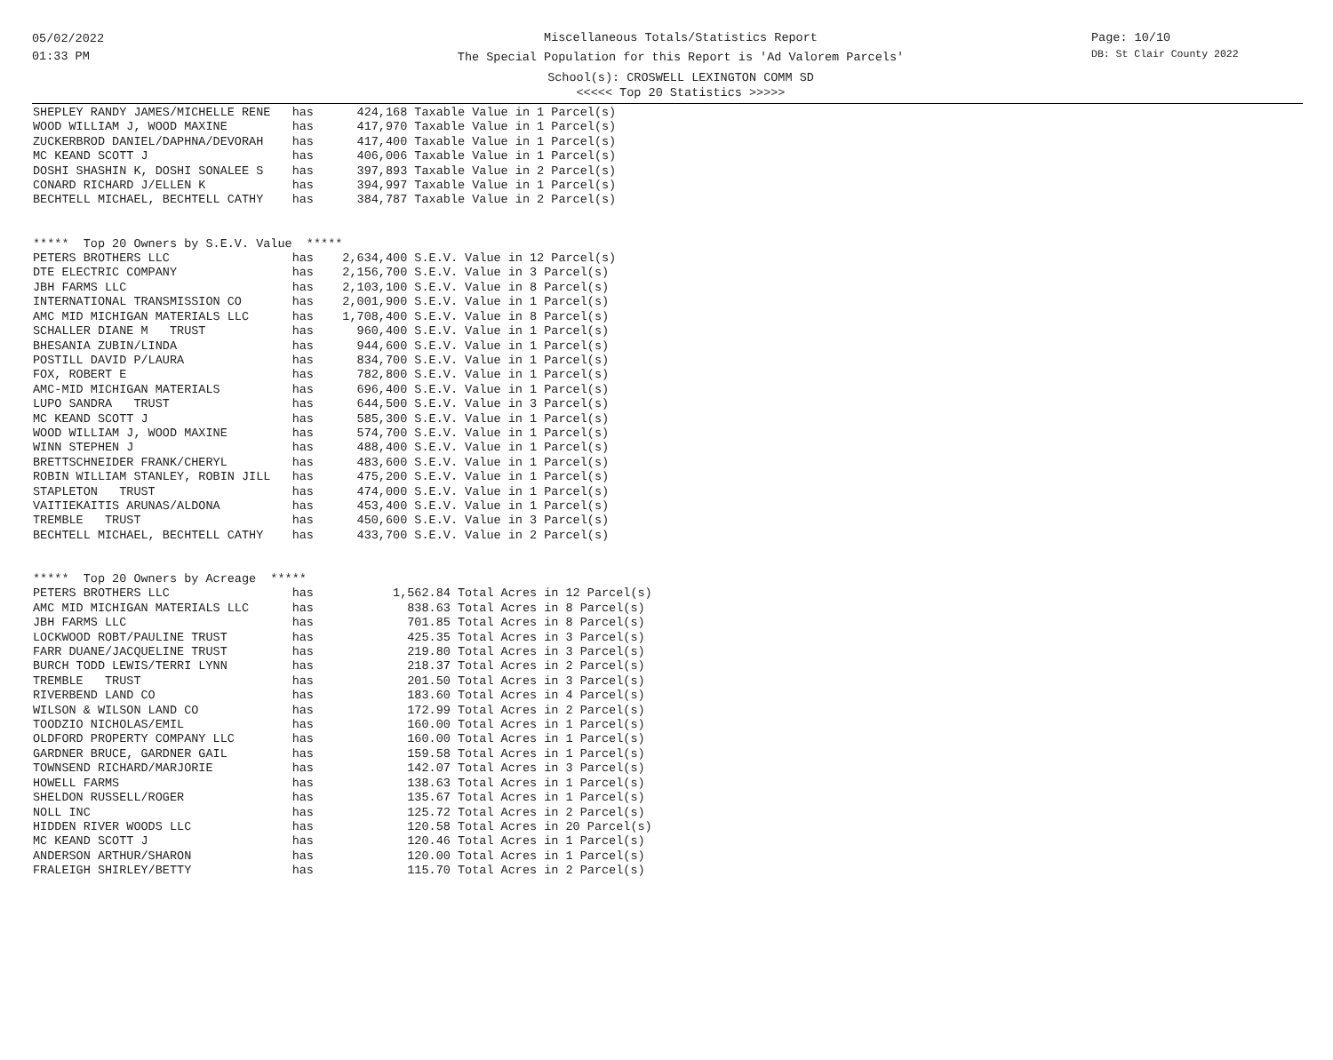05/02/2022
01:33 PM
Miscellaneous Totals/Statistics Report
The Special Population for this Report is 'Ad Valorem Parcels'
School(s): CROSWELL LEXINGTON COMM SD
<<<<< Top 20 Statistics >>>>>
Page: 10/10
DB: St Clair County 2022
SHEPLEY RANDY JAMES/MICHELLE RENE   has      424,168 Taxable Value in 1 Parcel(s)
WOOD WILLIAM J, WOOD MAXINE         has      417,970 Taxable Value in 1 Parcel(s)
ZUCKERBROD DANIEL/DAPHNA/DEVORAH    has      417,400 Taxable Value in 1 Parcel(s)
MC KEAND SCOTT J                    has      406,006 Taxable Value in 1 Parcel(s)
DOSHI SHASHIN K, DOSHI SONALEE S    has      397,893 Taxable Value in 2 Parcel(s)
CONARD RICHARD J/ELLEN K            has      394,997 Taxable Value in 1 Parcel(s)
BECHTELL MICHAEL, BECHTELL CATHY    has      384,787 Taxable Value in 2 Parcel(s)


*****  Top 20 Owners by S.E.V. Value  *****
PETERS BROTHERS LLC                 has    2,634,400 S.E.V. Value in 12 Parcel(s)
DTE ELECTRIC COMPANY                has    2,156,700 S.E.V. Value in 3 Parcel(s)
JBH FARMS LLC                       has    2,103,100 S.E.V. Value in 8 Parcel(s)
INTERNATIONAL TRANSMISSION CO       has    2,001,900 S.E.V. Value in 1 Parcel(s)
AMC MID MICHIGAN MATERIALS LLC      has    1,708,400 S.E.V. Value in 8 Parcel(s)
SCHALLER DIANE M   TRUST            has      960,400 S.E.V. Value in 1 Parcel(s)
BHESANIA ZUBIN/LINDA                has      944,600 S.E.V. Value in 1 Parcel(s)
POSTILL DAVID P/LAURA               has      834,700 S.E.V. Value in 1 Parcel(s)
FOX, ROBERT E                       has      782,800 S.E.V. Value in 1 Parcel(s)
AMC-MID MICHIGAN MATERIALS          has      696,400 S.E.V. Value in 1 Parcel(s)
LUPO SANDRA   TRUST                 has      644,500 S.E.V. Value in 3 Parcel(s)
MC KEAND SCOTT J                    has      585,300 S.E.V. Value in 1 Parcel(s)
WOOD WILLIAM J, WOOD MAXINE         has      574,700 S.E.V. Value in 1 Parcel(s)
WINN STEPHEN J                      has      488,400 S.E.V. Value in 1 Parcel(s)
BRETTSCHNEIDER FRANK/CHERYL         has      483,600 S.E.V. Value in 1 Parcel(s)
ROBIN WILLIAM STANLEY, ROBIN JILL   has      475,200 S.E.V. Value in 1 Parcel(s)
STAPLETON   TRUST                   has      474,000 S.E.V. Value in 1 Parcel(s)
VAITIEKAITIS ARUNAS/ALDONA          has      453,400 S.E.V. Value in 1 Parcel(s)
TREMBLE   TRUST                     has      450,600 S.E.V. Value in 3 Parcel(s)
BECHTELL MICHAEL, BECHTELL CATHY    has      433,700 S.E.V. Value in 2 Parcel(s)


*****  Top 20 Owners by Acreage  *****
PETERS BROTHERS LLC                 has           1,562.84 Total Acres in 12 Parcel(s)
AMC MID MICHIGAN MATERIALS LLC      has             838.63 Total Acres in 8 Parcel(s)
JBH FARMS LLC                       has             701.85 Total Acres in 8 Parcel(s)
LOCKWOOD ROBT/PAULINE TRUST         has             425.35 Total Acres in 3 Parcel(s)
FARR DUANE/JACQUELINE TRUST         has             219.80 Total Acres in 3 Parcel(s)
BURCH TODD LEWIS/TERRI LYNN         has             218.37 Total Acres in 2 Parcel(s)
TREMBLE   TRUST                     has             201.50 Total Acres in 3 Parcel(s)
RIVERBEND LAND CO                   has             183.60 Total Acres in 4 Parcel(s)
WILSON & WILSON LAND CO             has             172.99 Total Acres in 2 Parcel(s)
TOODZIO NICHOLAS/EMIL               has             160.00 Total Acres in 1 Parcel(s)
OLDFORD PROPERTY COMPANY LLC        has             160.00 Total Acres in 1 Parcel(s)
GARDNER BRUCE, GARDNER GAIL         has             159.58 Total Acres in 1 Parcel(s)
TOWNSEND RICHARD/MARJORIE           has             142.07 Total Acres in 3 Parcel(s)
HOWELL FARMS                        has             138.63 Total Acres in 1 Parcel(s)
SHELDON RUSSELL/ROGER               has             135.67 Total Acres in 1 Parcel(s)
NOLL INC                            has             125.72 Total Acres in 2 Parcel(s)
HIDDEN RIVER WOODS LLC              has             120.58 Total Acres in 20 Parcel(s)
MC KEAND SCOTT J                    has             120.46 Total Acres in 1 Parcel(s)
ANDERSON ARTHUR/SHARON              has             120.00 Total Acres in 1 Parcel(s)
FRALEIGH SHIRLEY/BETTY              has             115.70 Total Acres in 2 Parcel(s)